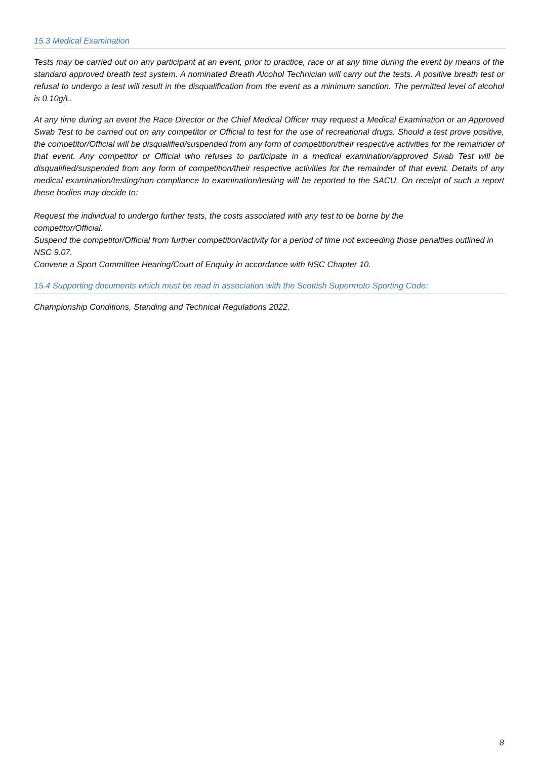15.3 Medical Examination
Tests may be carried out on any participant at an event, prior to practice, race or at any time during the event by means of the standard approved breath test system. A nominated Breath Alcohol Technician will carry out the tests. A positive breath test or refusal to undergo a test will result in the disqualification from the event as a minimum sanction. The permitted level of alcohol is 0.10g/L.
At any time during an event the Race Director or the Chief Medical Officer may request a Medical Examination or an Approved Swab Test to be carried out on any competitor or Official to test for the use of recreational drugs. Should a test prove positive, the competitor/Official will be disqualified/suspended from any form of competition/their respective activities for the remainder of that event. Any competitor or Official who refuses to participate in a medical examination/approved Swab Test will be disqualified/suspended from any form of competition/their respective activities for the remainder of that event. Details of any medical examination/testing/non-compliance to examination/testing will be reported to the SACU. On receipt of such a report these bodies may decide to:
Request the individual to undergo further tests, the costs associated with any test to be borne by the
competitor/Official.
Suspend the competitor/Official from further competition/activity for a period of time not exceeding those penalties outlined in NSC 9.07.
Convene a Sport Committee Hearing/Court of Enquiry in accordance with NSC Chapter 10.
15.4 Supporting documents which must be read in association with the Scottish Supermoto Sporting Code:
Championship Conditions, Standing and Technical Regulations 2022.
8